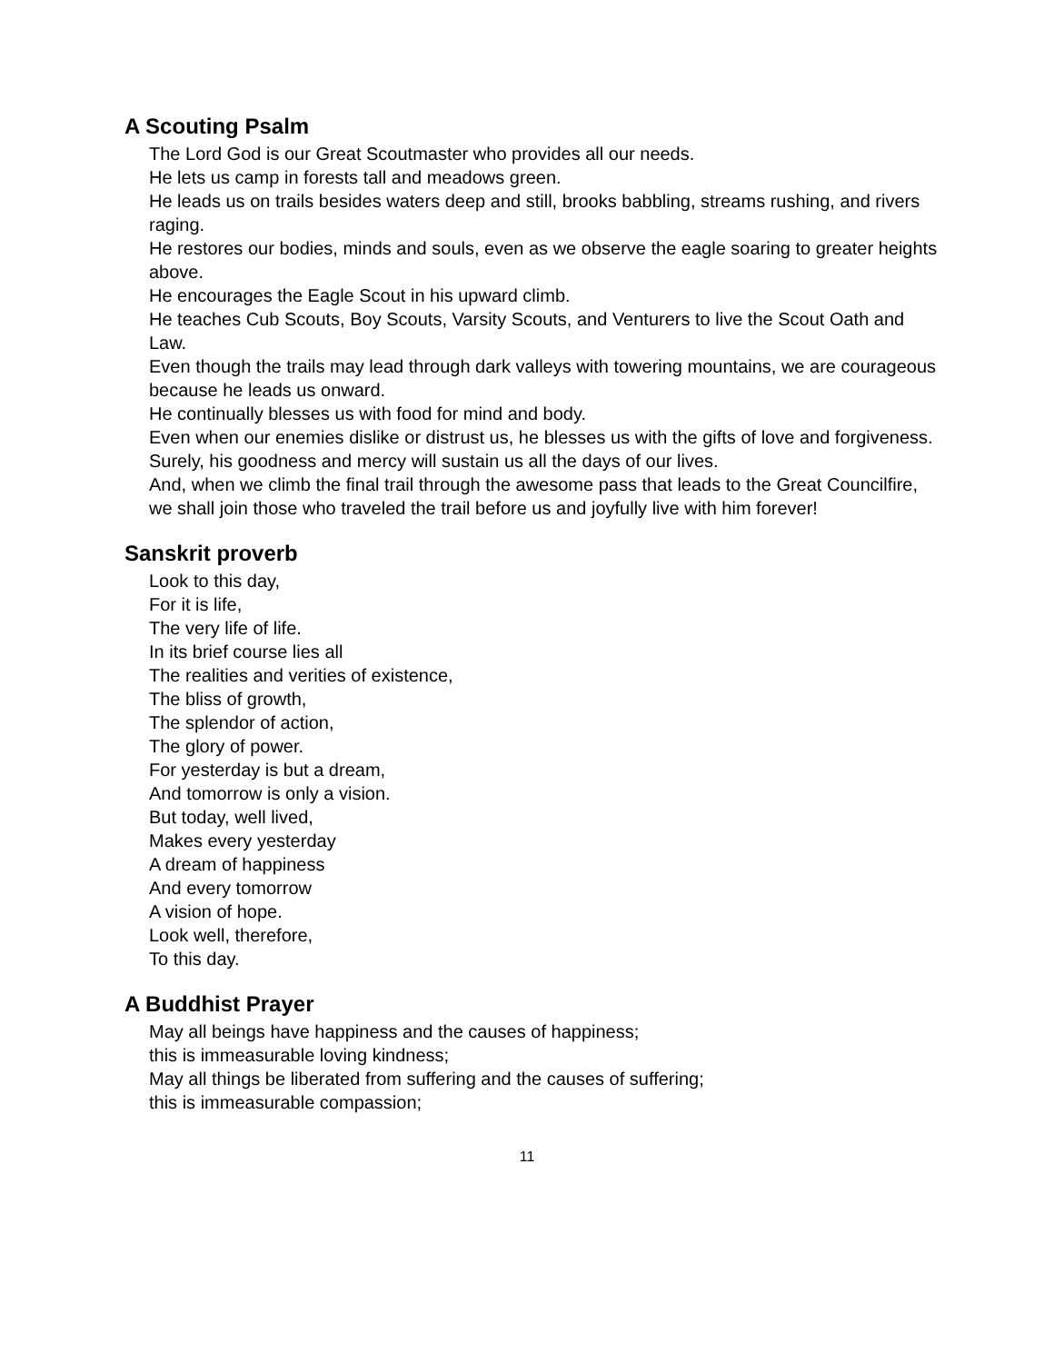A Scouting Psalm
The Lord God is our Great Scoutmaster who provides all our needs.
He lets us camp in forests tall and meadows green.
He leads us on trails besides waters deep and still, brooks babbling, streams rushing, and rivers raging.
He restores our bodies, minds and souls, even as we observe the eagle soaring to greater heights above.
He encourages the Eagle Scout in his upward climb.
He teaches Cub Scouts, Boy Scouts, Varsity Scouts, and Venturers to live the Scout Oath and Law.
Even though the trails may lead through dark valleys with towering mountains, we are courageous because he leads us onward.
He continually blesses us with food for mind and body.
Even when our enemies dislike or distrust us, he blesses us with the gifts of love and forgiveness.
Surely, his goodness and mercy will sustain us all the days of our lives.
And, when we climb the final trail through the awesome pass that leads to the Great Councilfire, we shall join those who traveled the trail before us and joyfully live with him forever!
Sanskrit proverb
Look to this day,
For it is life,
The very life of life.
In its brief course lies all
The realities and verities of existence,
The bliss of growth,
The splendor of action,
The glory of power.
For yesterday is but a dream,
And tomorrow is only a vision.
But today, well lived,
Makes every yesterday
A dream of happiness
And every tomorrow
A vision of hope.
Look well, therefore,
To this day.
A Buddhist Prayer
May all beings have happiness and the causes of happiness;
this is immeasurable loving kindness;
May all things be liberated from suffering and the causes of suffering;
this is immeasurable compassion;
11